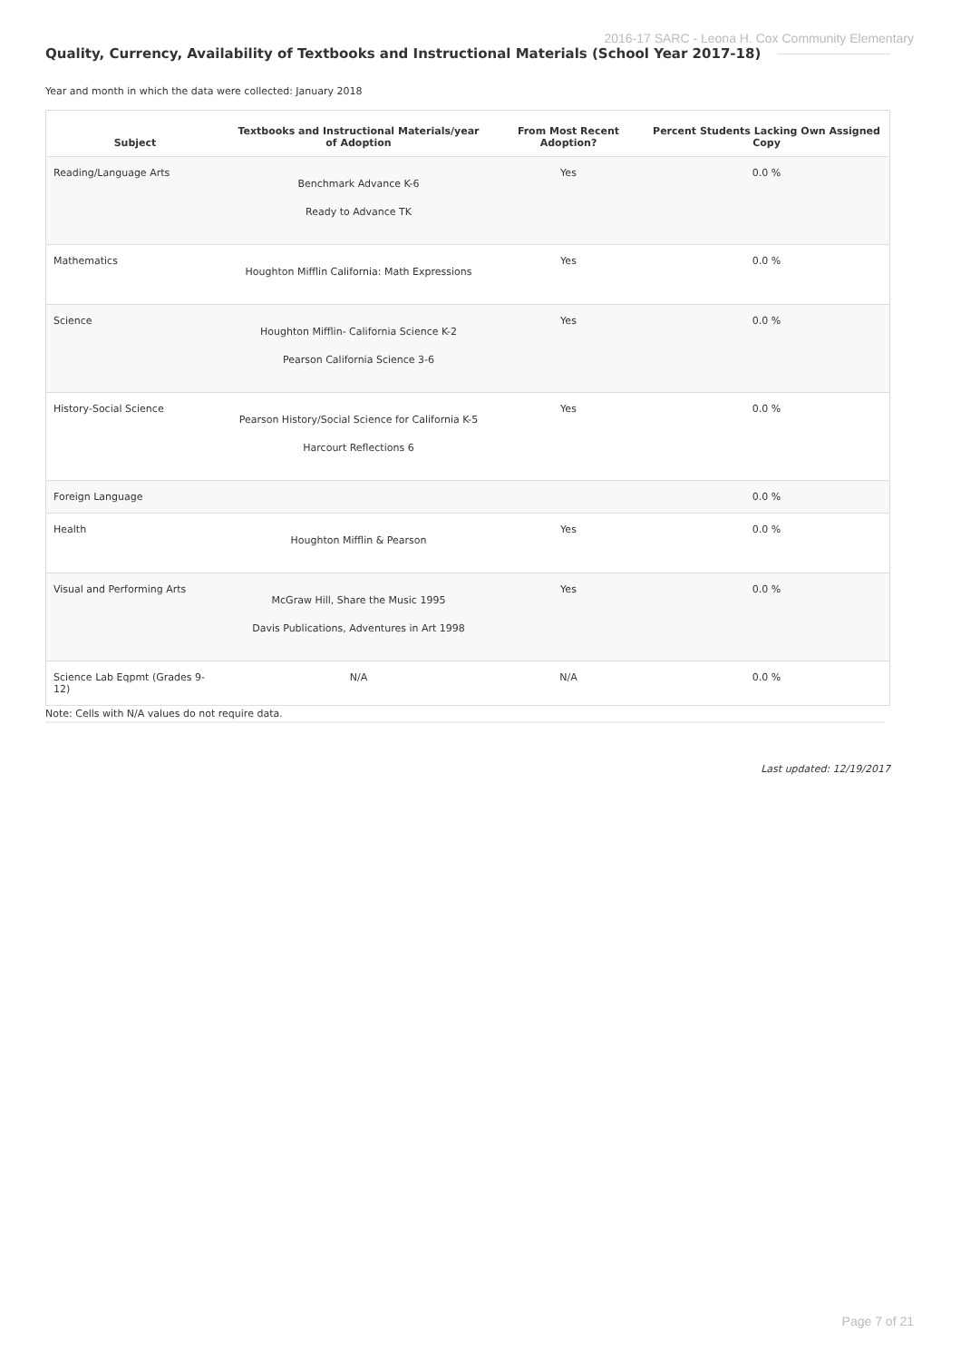2016-17 SARC - Leona H. Cox Community Elementary
Quality, Currency, Availability of Textbooks and Instructional Materials (School Year 2017-18)
Year and month in which the data were collected: January 2018
| Subject | Textbooks and Instructional Materials/year of Adoption | From Most Recent Adoption? | Percent Students Lacking Own Assigned Copy |
| --- | --- | --- | --- |
| Reading/Language Arts | Benchmark Advance K-6 Ready to Advance TK | Yes | 0.0 % |
| Mathematics | Houghton Mifflin California: Math Expressions | Yes | 0.0 % |
| Science | Houghton Mifflin- California Science K-2 Pearson California Science 3-6 | Yes | 0.0 % |
| History-Social Science | Pearson History/Social Science for California K-5 Harcourt Reflections 6 | Yes | 0.0 % |
| Foreign Language | | | 0.0 % |
| Health | Houghton Mifflin & Pearson | Yes | 0.0 % |
| Visual and Performing Arts | McGraw Hill, Share the Music 1995 Davis Publications, Adventures in Art 1998 | Yes | 0.0 % |
| Science Lab Eqpmt (Grades 9-12) | N/A | N/A | 0.0 % |
Note: Cells with N/A values do not require data.
Last updated: 12/19/2017
Page 7 of 21